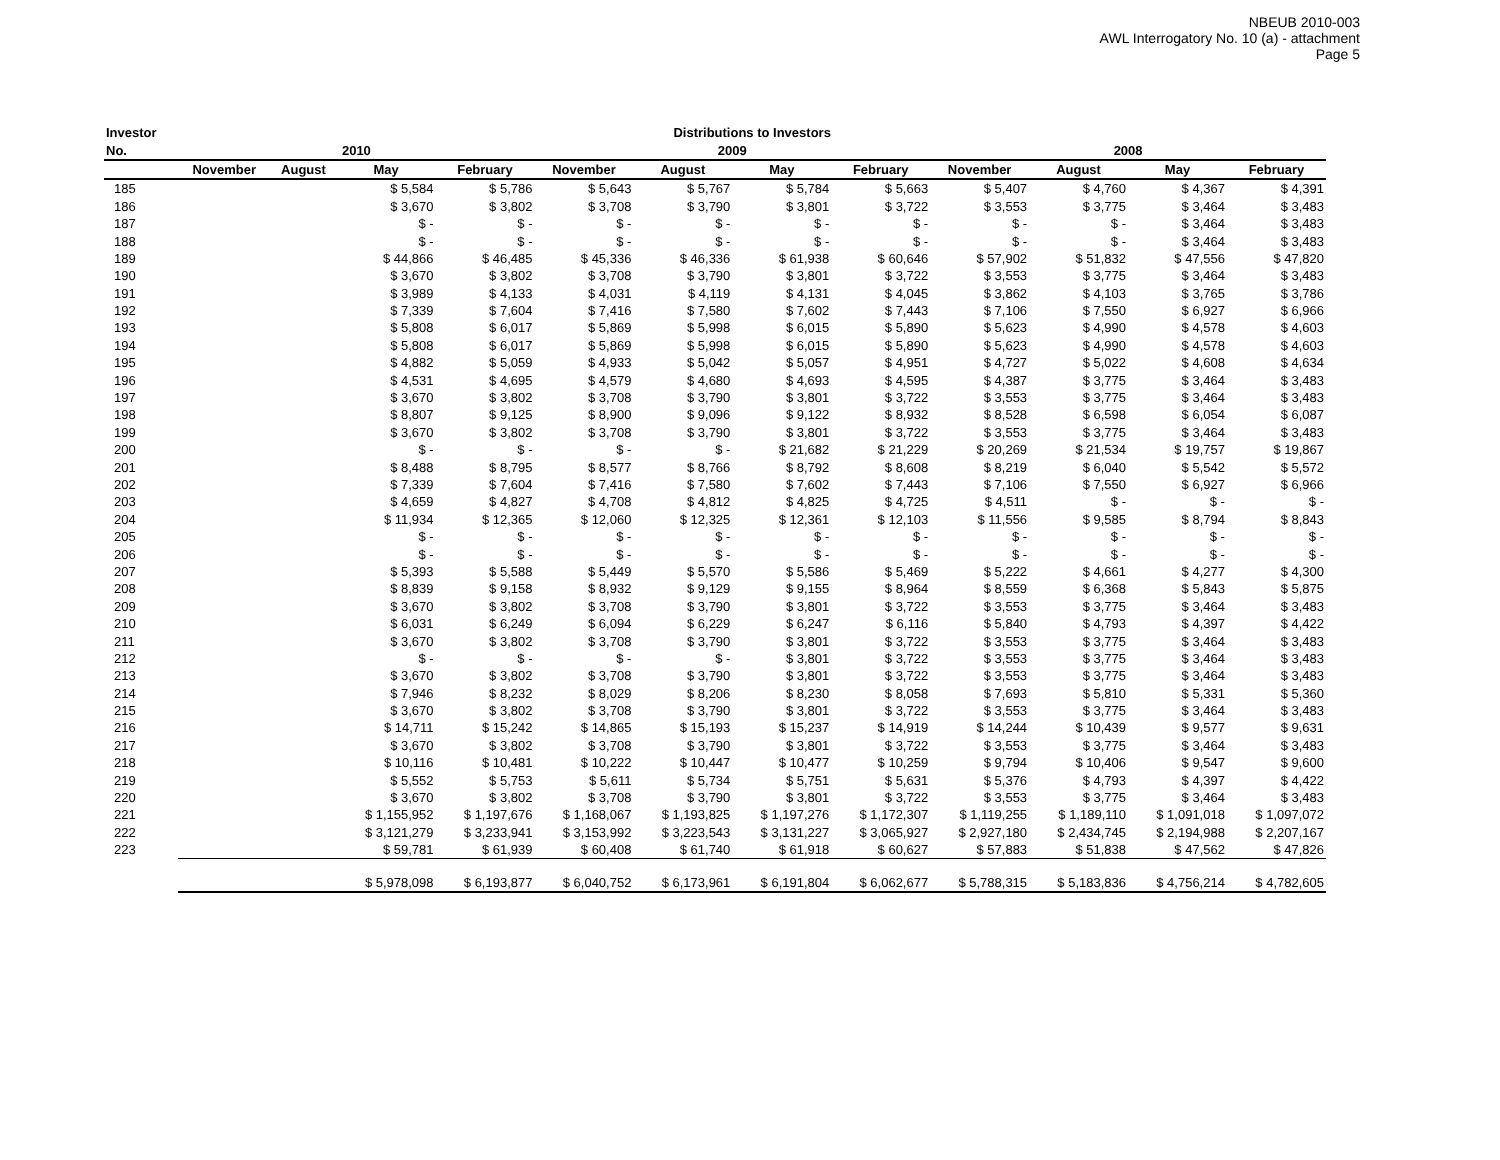NBEUB 2010-003
AWL Interrogatory No. 10 (a) - attachment
Page 5
| Investor | Distributions to Investors | | | | | | | | | | | |
| --- | --- | --- | --- | --- | --- | --- | --- | --- | --- | --- | --- | --- |
| No. | 2010 | | | | 2009 | | | | 2008 | | | |
| | November | August | May | February | November | August | May | February | November | August | May | February |
| 185 | | | $ 5,584 | $ 5,786 | $ 5,643 | $ 5,767 | $ 5,784 | $ 5,663 | $ 5,407 | $ 4,760 | $ 4,367 | $ 4,391 |
| 186 | | | $ 3,670 | $ 3,802 | $ 3,708 | $ 3,790 | $ 3,801 | $ 3,722 | $ 3,553 | $ 3,775 | $ 3,464 | $ 3,483 |
| 187 | | | $ - | $ - | $ - | $ - | $ - | $ - | $ - | $ - | $ 3,464 | $ 3,483 |
| 188 | | | $ - | $ - | $ - | $ - | $ - | $ - | $ - | $ - | $ 3,464 | $ 3,483 |
| 189 | | | $ 44,866 | $ 46,485 | $ 45,336 | $ 46,336 | $ 61,938 | $ 60,646 | $ 57,902 | $ 51,832 | $ 47,556 | $ 47,820 |
| 190 | | | $ 3,670 | $ 3,802 | $ 3,708 | $ 3,790 | $ 3,801 | $ 3,722 | $ 3,553 | $ 3,775 | $ 3,464 | $ 3,483 |
| 191 | | | $ 3,989 | $ 4,133 | $ 4,031 | $ 4,119 | $ 4,131 | $ 4,045 | $ 3,862 | $ 4,103 | $ 3,765 | $ 3,786 |
| 192 | | | $ 7,339 | $ 7,604 | $ 7,416 | $ 7,580 | $ 7,602 | $ 7,443 | $ 7,106 | $ 7,550 | $ 6,927 | $ 6,966 |
| 193 | | | $ 5,808 | $ 6,017 | $ 5,869 | $ 5,998 | $ 6,015 | $ 5,890 | $ 5,623 | $ 4,990 | $ 4,578 | $ 4,603 |
| 194 | | | $ 5,808 | $ 6,017 | $ 5,869 | $ 5,998 | $ 6,015 | $ 5,890 | $ 5,623 | $ 4,990 | $ 4,578 | $ 4,603 |
| 195 | | | $ 4,882 | $ 5,059 | $ 4,933 | $ 5,042 | $ 5,057 | $ 4,951 | $ 4,727 | $ 5,022 | $ 4,608 | $ 4,634 |
| 196 | | | $ 4,531 | $ 4,695 | $ 4,579 | $ 4,680 | $ 4,693 | $ 4,595 | $ 4,387 | $ 3,775 | $ 3,464 | $ 3,483 |
| 197 | | | $ 3,670 | $ 3,802 | $ 3,708 | $ 3,790 | $ 3,801 | $ 3,722 | $ 3,553 | $ 3,775 | $ 3,464 | $ 3,483 |
| 198 | | | $ 8,807 | $ 9,125 | $ 8,900 | $ 9,096 | $ 9,122 | $ 8,932 | $ 8,528 | $ 6,598 | $ 6,054 | $ 6,087 |
| 199 | | | $ 3,670 | $ 3,802 | $ 3,708 | $ 3,790 | $ 3,801 | $ 3,722 | $ 3,553 | $ 3,775 | $ 3,464 | $ 3,483 |
| 200 | | | $ - | $ - | $ - | $ - | $ 21,682 | $ 21,229 | $ 20,269 | $ 21,534 | $ 19,757 | $ 19,867 |
| 201 | | | $ 8,488 | $ 8,795 | $ 8,577 | $ 8,766 | $ 8,792 | $ 8,608 | $ 8,219 | $ 6,040 | $ 5,542 | $ 5,572 |
| 202 | | | $ 7,339 | $ 7,604 | $ 7,416 | $ 7,580 | $ 7,602 | $ 7,443 | $ 7,106 | $ 7,550 | $ 6,927 | $ 6,966 |
| 203 | | | $ 4,659 | $ 4,827 | $ 4,708 | $ 4,812 | $ 4,825 | $ 4,725 | $ 4,511 | $ - | $ - | $ - |
| 204 | | | $ 11,934 | $ 12,365 | $ 12,060 | $ 12,325 | $ 12,361 | $ 12,103 | $ 11,556 | $ 9,585 | $ 8,794 | $ 8,843 |
| 205 | | | $ - | $ - | $ - | $ - | $ - | $ - | $ - | $ - | $ - | $ - |
| 206 | | | $ - | $ - | $ - | $ - | $ - | $ - | $ - | $ - | $ - | $ - |
| 207 | | | $ 5,393 | $ 5,588 | $ 5,449 | $ 5,570 | $ 5,586 | $ 5,469 | $ 5,222 | $ 4,661 | $ 4,277 | $ 4,300 |
| 208 | | | $ 8,839 | $ 9,158 | $ 8,932 | $ 9,129 | $ 9,155 | $ 8,964 | $ 8,559 | $ 6,368 | $ 5,843 | $ 5,875 |
| 209 | | | $ 3,670 | $ 3,802 | $ 3,708 | $ 3,790 | $ 3,801 | $ 3,722 | $ 3,553 | $ 3,775 | $ 3,464 | $ 3,483 |
| 210 | | | $ 6,031 | $ 6,249 | $ 6,094 | $ 6,229 | $ 6,247 | $ 6,116 | $ 5,840 | $ 4,793 | $ 4,397 | $ 4,422 |
| 211 | | | $ 3,670 | $ 3,802 | $ 3,708 | $ 3,790 | $ 3,801 | $ 3,722 | $ 3,553 | $ 3,775 | $ 3,464 | $ 3,483 |
| 212 | | | $ - | $ - | $ - | $ - | $ 3,801 | $ 3,722 | $ 3,553 | $ 3,775 | $ 3,464 | $ 3,483 |
| 213 | | | $ 3,670 | $ 3,802 | $ 3,708 | $ 3,790 | $ 3,801 | $ 3,722 | $ 3,553 | $ 3,775 | $ 3,464 | $ 3,483 |
| 214 | | | $ 7,946 | $ 8,232 | $ 8,029 | $ 8,206 | $ 8,230 | $ 8,058 | $ 7,693 | $ 5,810 | $ 5,331 | $ 5,360 |
| 215 | | | $ 3,670 | $ 3,802 | $ 3,708 | $ 3,790 | $ 3,801 | $ 3,722 | $ 3,553 | $ 3,775 | $ 3,464 | $ 3,483 |
| 216 | | | $ 14,711 | $ 15,242 | $ 14,865 | $ 15,193 | $ 15,237 | $ 14,919 | $ 14,244 | $ 10,439 | $ 9,577 | $ 9,631 |
| 217 | | | $ 3,670 | $ 3,802 | $ 3,708 | $ 3,790 | $ 3,801 | $ 3,722 | $ 3,553 | $ 3,775 | $ 3,464 | $ 3,483 |
| 218 | | | $ 10,116 | $ 10,481 | $ 10,222 | $ 10,447 | $ 10,477 | $ 10,259 | $ 9,794 | $ 10,406 | $ 9,547 | $ 9,600 |
| 219 | | | $ 5,552 | $ 5,753 | $ 5,611 | $ 5,734 | $ 5,751 | $ 5,631 | $ 5,376 | $ 4,793 | $ 4,397 | $ 4,422 |
| 220 | | | $ 3,670 | $ 3,802 | $ 3,708 | $ 3,790 | $ 3,801 | $ 3,722 | $ 3,553 | $ 3,775 | $ 3,464 | $ 3,483 |
| 221 | | | $ 1,155,952 | $ 1,197,676 | $ 1,168,067 | $ 1,193,825 | $ 1,197,276 | $ 1,172,307 | $ 1,119,255 | $ 1,189,110 | $ 1,091,018 | $ 1,097,072 |
| 222 | | | $ 3,121,279 | $ 3,233,941 | $ 3,153,992 | $ 3,223,543 | $ 3,131,227 | $ 3,065,927 | $ 2,927,180 | $ 2,434,745 | $ 2,194,988 | $ 2,207,167 |
| 223 | | | $ 59,781 | $ 61,939 | $ 60,408 | $ 61,740 | $ 61,918 | $ 60,627 | $ 57,883 | $ 51,838 | $ 47,562 | $ 47,826 |
| | | | $ 5,978,098 | $ 6,193,877 | $ 6,040,752 | $ 6,173,961 | $ 6,191,804 | $ 6,062,677 | $ 5,788,315 | $ 5,183,836 | $ 4,756,214 | $ 4,782,605 |